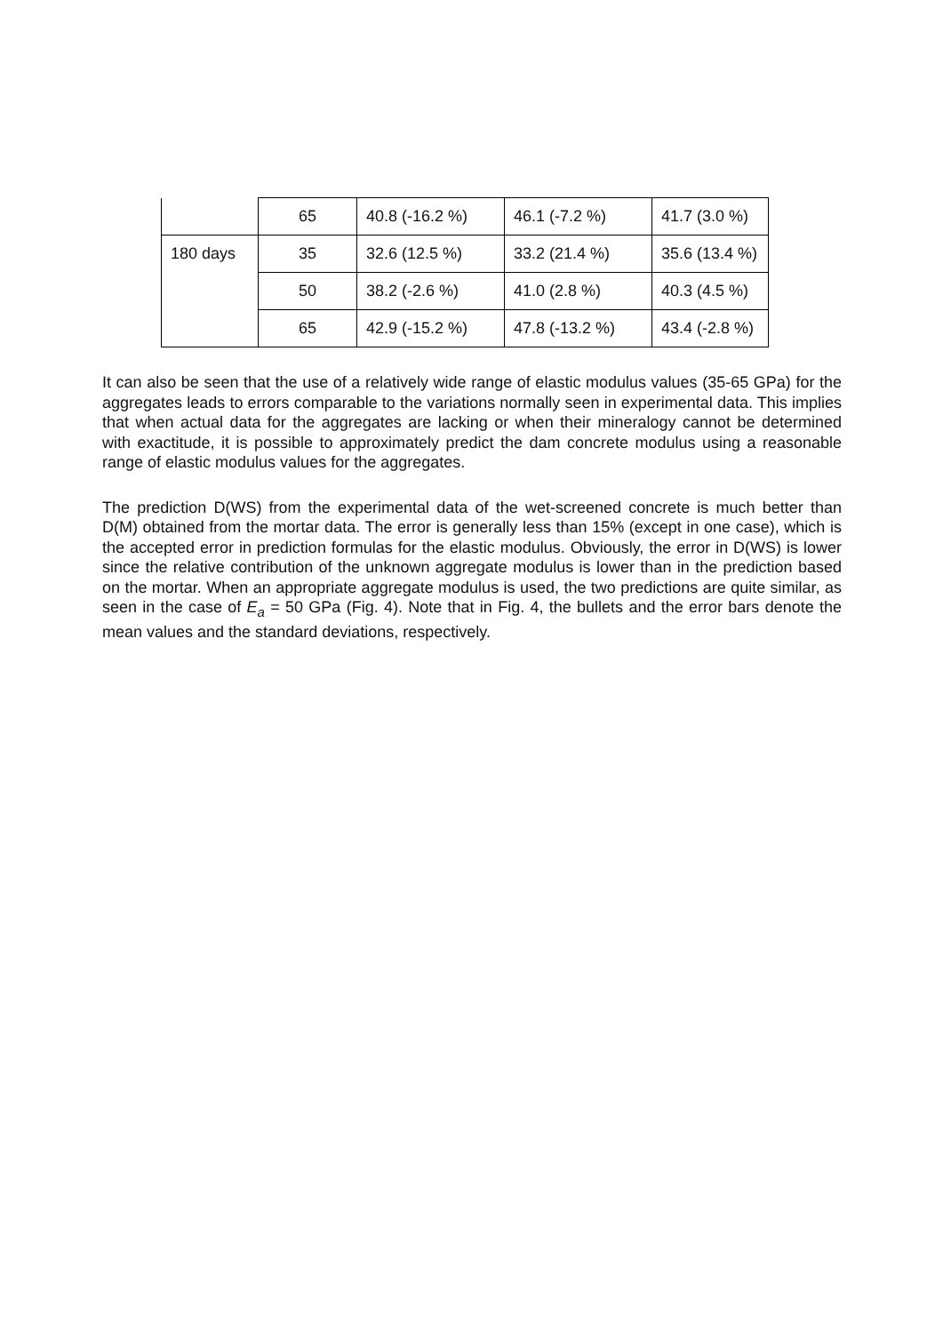| | 65 | 40.8 (-16.2 %) | 46.1 (-7.2 %) | 41.7 (3.0 %) |
| 180 days | 35 | 32.6 (12.5 %) | 33.2 (21.4 %) | 35.6 (13.4 %) |
| | 50 | 38.2 (-2.6 %) | 41.0 (2.8 %) | 40.3 (4.5 %) |
| | 65 | 42.9 (-15.2 %) | 47.8 (-13.2 %) | 43.4 (-2.8 %) |
It can also be seen that the use of a relatively wide range of elastic modulus values (35-65 GPa) for the aggregates leads to errors comparable to the variations normally seen in experimental data. This implies that when actual data for the aggregates are lacking or when their mineralogy cannot be determined with exactitude, it is possible to approximately predict the dam concrete modulus using a reasonable range of elastic modulus values for the aggregates.
The prediction D(WS) from the experimental data of the wet-screened concrete is much better than D(M) obtained from the mortar data. The error is generally less than 15% (except in one case), which is the accepted error in prediction formulas for the elastic modulus. Obviously, the error in D(WS) is lower since the relative contribution of the unknown aggregate modulus is lower than in the prediction based on the mortar. When an appropriate aggregate modulus is used, the two predictions are quite similar, as seen in the case of E<sub>a</sub> = 50 GPa (Fig. 4). Note that in Fig. 4, the bullets and the error bars denote the mean values and the standard deviations, respectively.